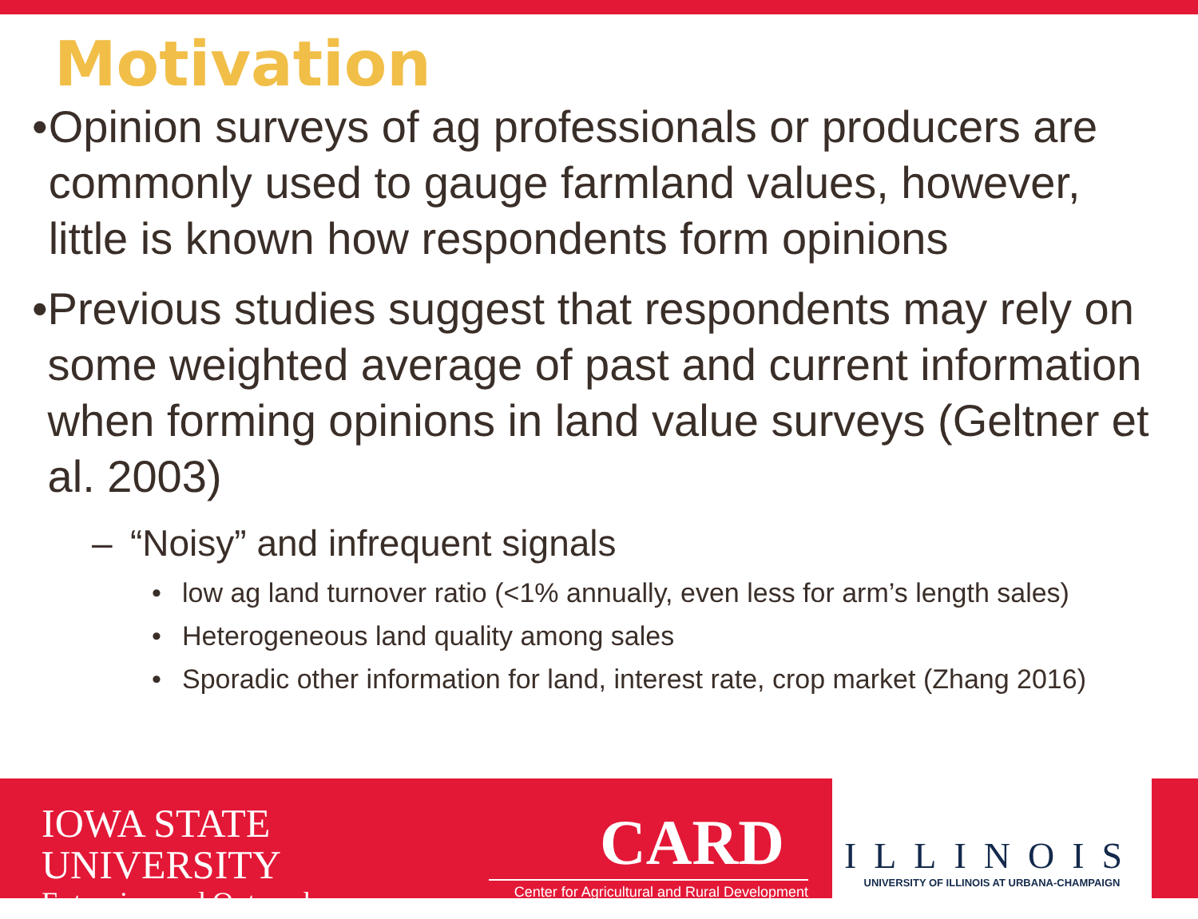Motivation
• Opinion surveys of ag professionals or producers are commonly used to gauge farmland values, however, little is known how respondents form opinions
• Previous studies suggest that respondents may rely on some weighted average of past and current information when forming opinions in land value surveys (Geltner et al. 2003)
– “Noisy” and infrequent signals
• low ag land turnover ratio (<1% annually, even less for arm’s length sales)
• Heterogeneous land quality among sales
• Sporadic other information for land, interest rate, crop market (Zhang 2016)
IOWA STATE UNIVERSITY
Extension and Outreach
CARD
Center for Agricultural and Rural Development
ILLINOIS
UNIVERSITY OF ILLINOIS AT URBANA-CHAMPAIGN